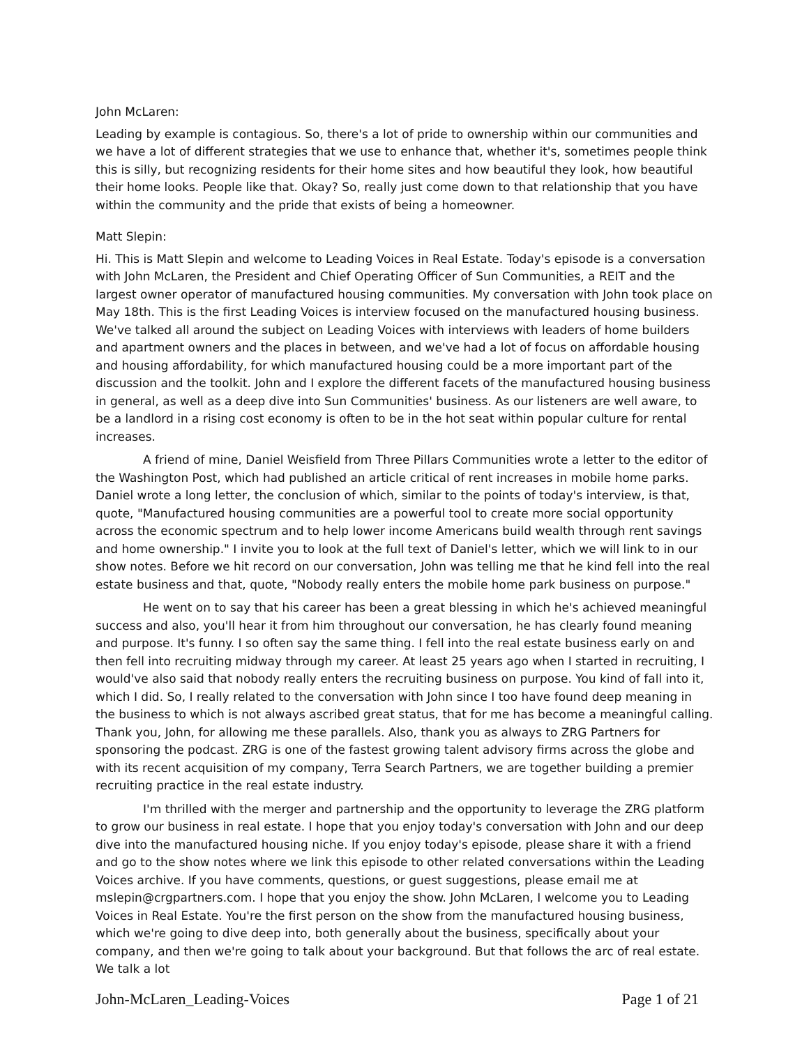John McLaren:
Leading by example is contagious. So, there's a lot of pride to ownership within our communities and we have a lot of different strategies that we use to enhance that, whether it's, sometimes people think this is silly, but recognizing residents for their home sites and how beautiful they look, how beautiful their home looks. People like that. Okay? So, really just come down to that relationship that you have within the community and the pride that exists of being a homeowner.
Matt Slepin:
Hi. This is Matt Slepin and welcome to Leading Voices in Real Estate. Today's episode is a conversation with John McLaren, the President and Chief Operating Officer of Sun Communities, a REIT and the largest owner operator of manufactured housing communities. My conversation with John took place on May 18th. This is the first Leading Voices is interview focused on the manufactured housing business. We've talked all around the subject on Leading Voices with interviews with leaders of home builders and apartment owners and the places in between, and we've had a lot of focus on affordable housing and housing affordability, for which manufactured housing could be a more important part of the discussion and the toolkit. John and I explore the different facets of the manufactured housing business in general, as well as a deep dive into Sun Communities' business. As our listeners are well aware, to be a landlord in a rising cost economy is often to be in the hot seat within popular culture for rental increases.
A friend of mine, Daniel Weisfield from Three Pillars Communities wrote a letter to the editor of the Washington Post, which had published an article critical of rent increases in mobile home parks. Daniel wrote a long letter, the conclusion of which, similar to the points of today's interview, is that, quote, "Manufactured housing communities are a powerful tool to create more social opportunity across the economic spectrum and to help lower income Americans build wealth through rent savings and home ownership." I invite you to look at the full text of Daniel's letter, which we will link to in our show notes. Before we hit record on our conversation, John was telling me that he kind fell into the real estate business and that, quote, "Nobody really enters the mobile home park business on purpose."
He went on to say that his career has been a great blessing in which he's achieved meaningful success and also, you'll hear it from him throughout our conversation, he has clearly found meaning and purpose. It's funny. I so often say the same thing. I fell into the real estate business early on and then fell into recruiting midway through my career. At least 25 years ago when I started in recruiting, I would've also said that nobody really enters the recruiting business on purpose. You kind of fall into it, which I did. So, I really related to the conversation with John since I too have found deep meaning in the business to which is not always ascribed great status, that for me has become a meaningful calling. Thank you, John, for allowing me these parallels. Also, thank you as always to ZRG Partners for sponsoring the podcast. ZRG is one of the fastest growing talent advisory firms across the globe and with its recent acquisition of my company, Terra Search Partners, we are together building a premier recruiting practice in the real estate industry.
I'm thrilled with the merger and partnership and the opportunity to leverage the ZRG platform to grow our business in real estate. I hope that you enjoy today's conversation with John and our deep dive into the manufactured housing niche. If you enjoy today's episode, please share it with a friend and go to the show notes where we link this episode to other related conversations within the Leading Voices archive. If you have comments, questions, or guest suggestions, please email me at mslepin@crgpartners.com. I hope that you enjoy the show. John McLaren, I welcome you to Leading Voices in Real Estate. You're the first person on the show from the manufactured housing business, which we're going to dive deep into, both generally about the business, specifically about your company, and then we're going to talk about your background. But that follows the arc of real estate. We talk a lot
John-McLaren_Leading-Voices Page 1 of 21